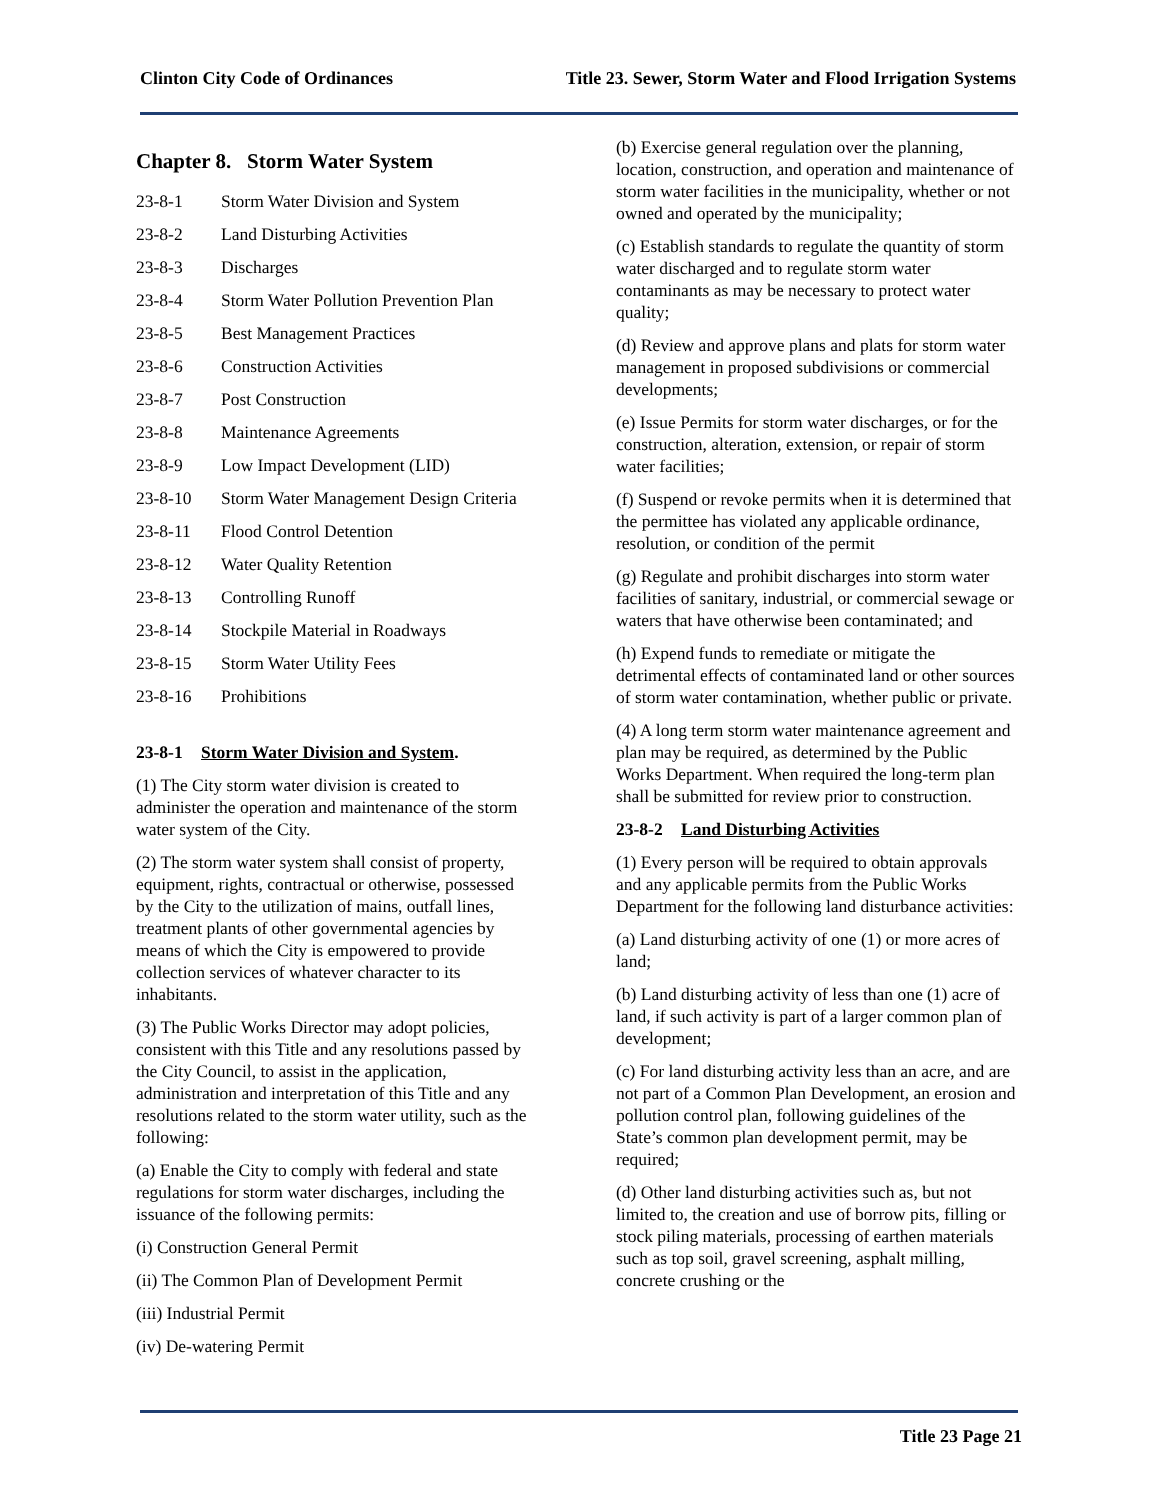Clinton City Code of Ordinances Title 23. Sewer, Storm Water and Flood Irrigation Systems
Chapter 8. Storm Water System
23-8-1 Storm Water Division and System
23-8-2 Land Disturbing Activities
23-8-3 Discharges
23-8-4 Storm Water Pollution Prevention Plan
23-8-5 Best Management Practices
23-8-6 Construction Activities
23-8-7 Post Construction
23-8-8 Maintenance Agreements
23-8-9 Low Impact Development (LID)
23-8-10 Storm Water Management Design Criteria
23-8-11 Flood Control Detention
23-8-12 Water Quality Retention
23-8-13 Controlling Runoff
23-8-14 Stockpile Material in Roadways
23-8-15 Storm Water Utility Fees
23-8-16 Prohibitions
23-8-1 Storm Water Division and System.
(1) The City storm water division is created to administer the operation and maintenance of the storm water system of the City.
(2) The storm water system shall consist of property, equipment, rights, contractual or otherwise, possessed by the City to the utilization of mains, outfall lines, treatment plants of other governmental agencies by means of which the City is empowered to provide collection services of whatever character to its inhabitants.
(3) The Public Works Director may adopt policies, consistent with this Title and any resolutions passed by the City Council, to assist in the application, administration and interpretation of this Title and any resolutions related to the storm water utility, such as the following:
(a) Enable the City to comply with federal and state regulations for storm water discharges, including the issuance of the following permits:
(i) Construction General Permit
(ii) The Common Plan of Development Permit
(iii) Industrial Permit
(iv) De-watering Permit
(b) Exercise general regulation over the planning, location, construction, and operation and maintenance of storm water facilities in the municipality, whether or not owned and operated by the municipality;
(c) Establish standards to regulate the quantity of storm water discharged and to regulate storm water contaminants as may be necessary to protect water quality;
(d) Review and approve plans and plats for storm water management in proposed subdivisions or commercial developments;
(e) Issue Permits for storm water discharges, or for the construction, alteration, extension, or repair of storm water facilities;
(f) Suspend or revoke permits when it is determined that the permittee has violated any applicable ordinance, resolution, or condition of the permit
(g) Regulate and prohibit discharges into storm water facilities of sanitary, industrial, or commercial sewage or waters that have otherwise been contaminated; and
(h) Expend funds to remediate or mitigate the detrimental effects of contaminated land or other sources of storm water contamination, whether public or private.
(4) A long term storm water maintenance agreement and plan may be required, as determined by the Public Works Department. When required the long-term plan shall be submitted for review prior to construction.
23-8-2 Land Disturbing Activities
(1) Every person will be required to obtain approvals and any applicable permits from the Public Works Department for the following land disturbance activities:
(a) Land disturbing activity of one (1) or more acres of land;
(b) Land disturbing activity of less than one (1) acre of land, if such activity is part of a larger common plan of development;
(c) For land disturbing activity less than an acre, and are not part of a Common Plan Development, an erosion and pollution control plan, following guidelines of the State’s common plan development permit, may be required;
(d) Other land disturbing activities such as, but not limited to, the creation and use of borrow pits, filling or stock piling materials, processing of earthen materials such as top soil, gravel screening, asphalt milling, concrete crushing or the
Title 23 Page 21